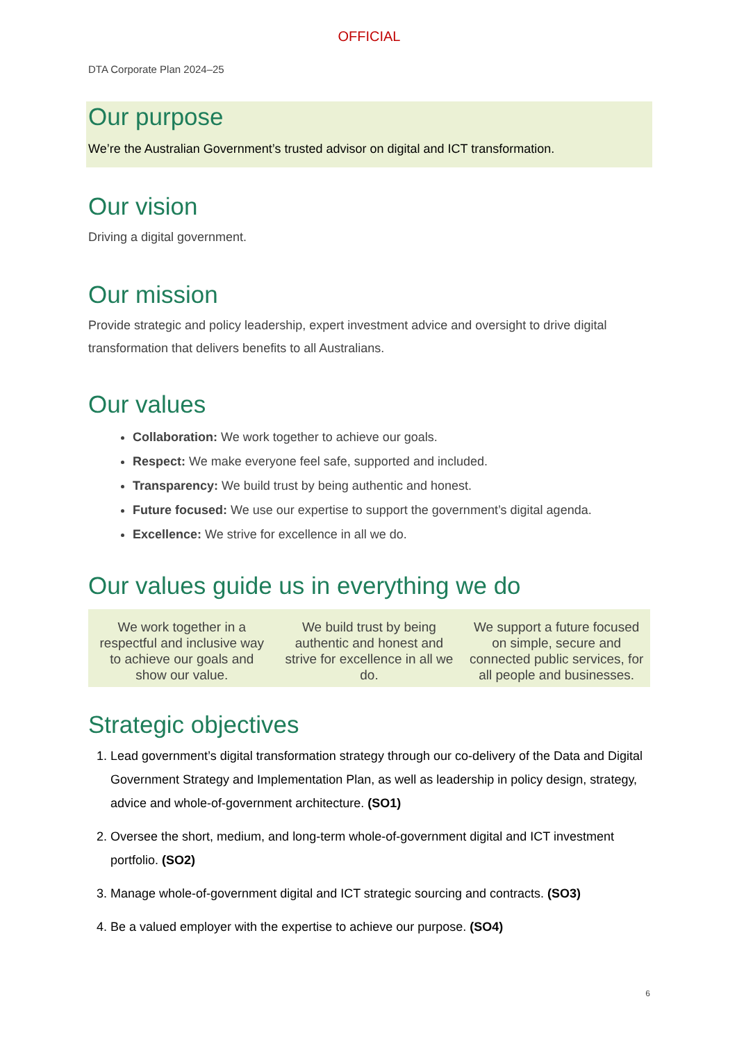OFFICIAL
DTA Corporate Plan 2024–25
Our purpose
We’re the Australian Government’s trusted advisor on digital and ICT transformation.
Our vision
Driving a digital government.
Our mission
Provide strategic and policy leadership, expert investment advice and oversight to drive digital transformation that delivers benefits to all Australians.
Our values
Collaboration: We work together to achieve our goals.
Respect: We make everyone feel safe, supported and included.
Transparency: We build trust by being authentic and honest.
Future focused: We use our expertise to support the government’s digital agenda.
Excellence: We strive for excellence in all we do.
Our values guide us in everything we do
| We work together in a respectful and inclusive way to achieve our goals and show our value. | We build trust by being authentic and honest and strive for excellence in all we do. | We support a future focused on simple, secure and connected public services, for all people and businesses. |
Strategic objectives
1. Lead government’s digital transformation strategy through our co-delivery of the Data and Digital Government Strategy and Implementation Plan, as well as leadership in policy design, strategy, advice and whole-of-government architecture. (SO1)
2. Oversee the short, medium, and long-term whole-of-government digital and ICT investment portfolio. (SO2)
3. Manage whole-of-government digital and ICT strategic sourcing and contracts. (SO3)
4. Be a valued employer with the expertise to achieve our purpose. (SO4)
6